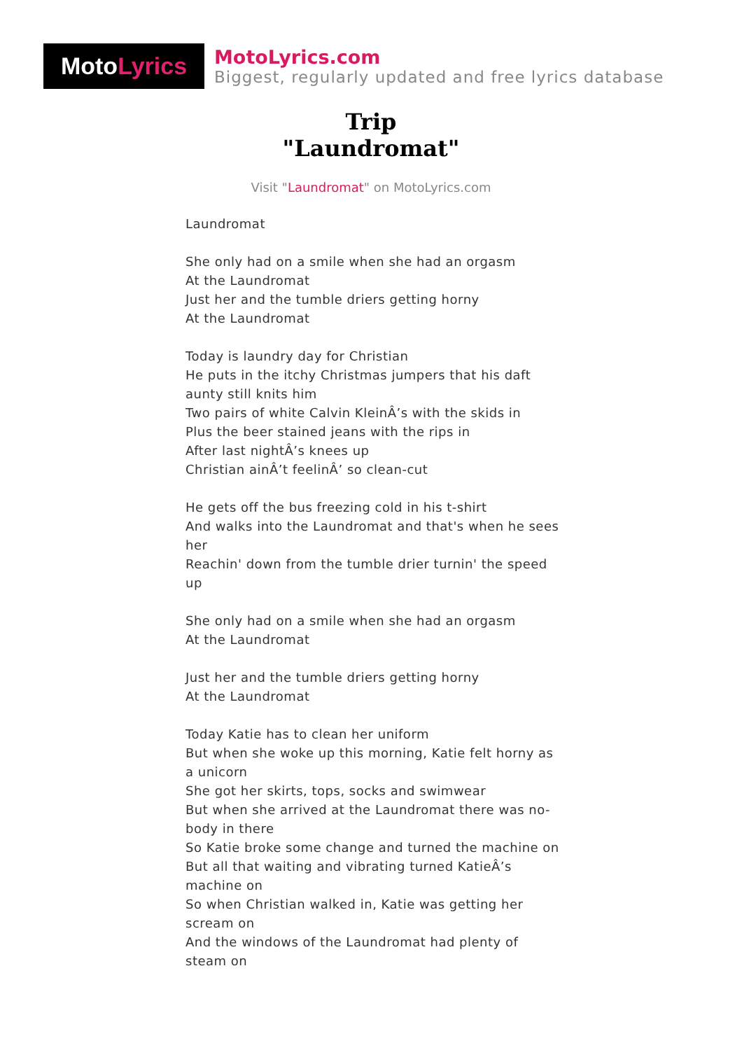Moto Lyrics
MotoLyrics.com
Biggest, regularly updated and free lyrics database
Trip
"Laundromat"
Visit "Laundromat" on MotoLyrics.com
Laundromat
She only had on a smile when she had an orgasm
At the Laundromat
Just her and the tumble driers getting horny
At the Laundromat
Today is laundry day for Christian
He puts in the itchy Christmas jumpers that his daft aunty still knits him
Two pairs of white Calvin KleinÂ’s with the skids in
Plus the beer stained jeans with the rips in
After last nightÂ’s knees up
Christian ainÂ’t feelinÂ’ so clean-cut
He gets off the bus freezing cold in his t-shirt
And walks into the Laundromat and that's when he sees her
Reachin' down from the tumble drier turnin' the speed up
She only had on a smile when she had an orgasm
At the Laundromat
Just her and the tumble driers getting horny
At the Laundromat
Today Katie has to clean her uniform
But when she woke up this morning, Katie felt horny as a unicorn
She got her skirts, tops, socks and swimwear
But when she arrived at the Laundromat there was no-body in there
So Katie broke some change and turned the machine on
But all that waiting and vibrating turned KatieÂ’s machine on
So when Christian walked in, Katie was getting her scream on
And the windows of the Laundromat had plenty of steam on